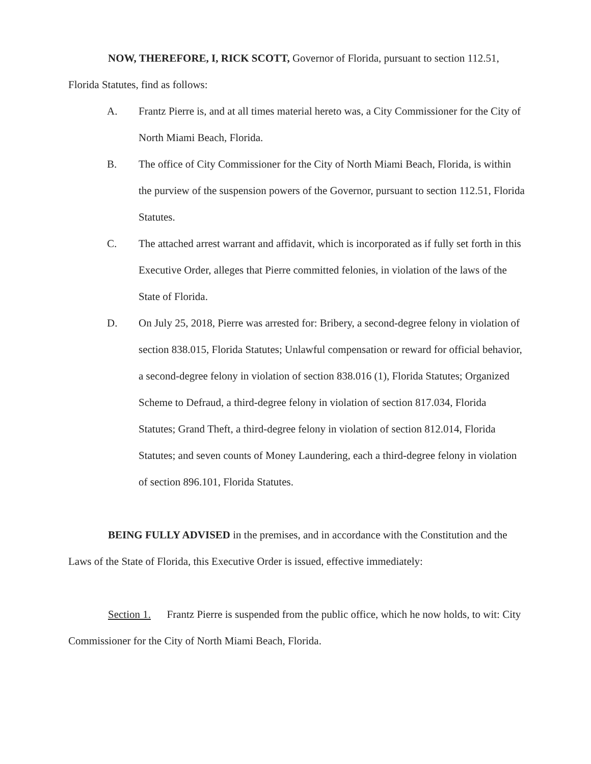NOW, THEREFORE, I, RICK SCOTT, Governor of Florida, pursuant to section 112.51, Florida Statutes, find as follows:
A. Frantz Pierre is, and at all times material hereto was, a City Commissioner for the City of North Miami Beach, Florida.
B. The office of City Commissioner for the City of North Miami Beach, Florida, is within the purview of the suspension powers of the Governor, pursuant to section 112.51, Florida Statutes.
C. The attached arrest warrant and affidavit, which is incorporated as if fully set forth in this Executive Order, alleges that Pierre committed felonies, in violation of the laws of the State of Florida.
D. On July 25, 2018, Pierre was arrested for: Bribery, a second-degree felony in violation of section 838.015, Florida Statutes; Unlawful compensation or reward for official behavior, a second-degree felony in violation of section 838.016 (1), Florida Statutes; Organized Scheme to Defraud, a third-degree felony in violation of section 817.034, Florida Statutes; Grand Theft, a third-degree felony in violation of section 812.014, Florida Statutes; and seven counts of Money Laundering, each a third-degree felony in violation of section 896.101, Florida Statutes.
BEING FULLY ADVISED in the premises, and in accordance with the Constitution and the Laws of the State of Florida, this Executive Order is issued, effective immediately:
Section 1. Frantz Pierre is suspended from the public office, which he now holds, to wit: City Commissioner for the City of North Miami Beach, Florida.